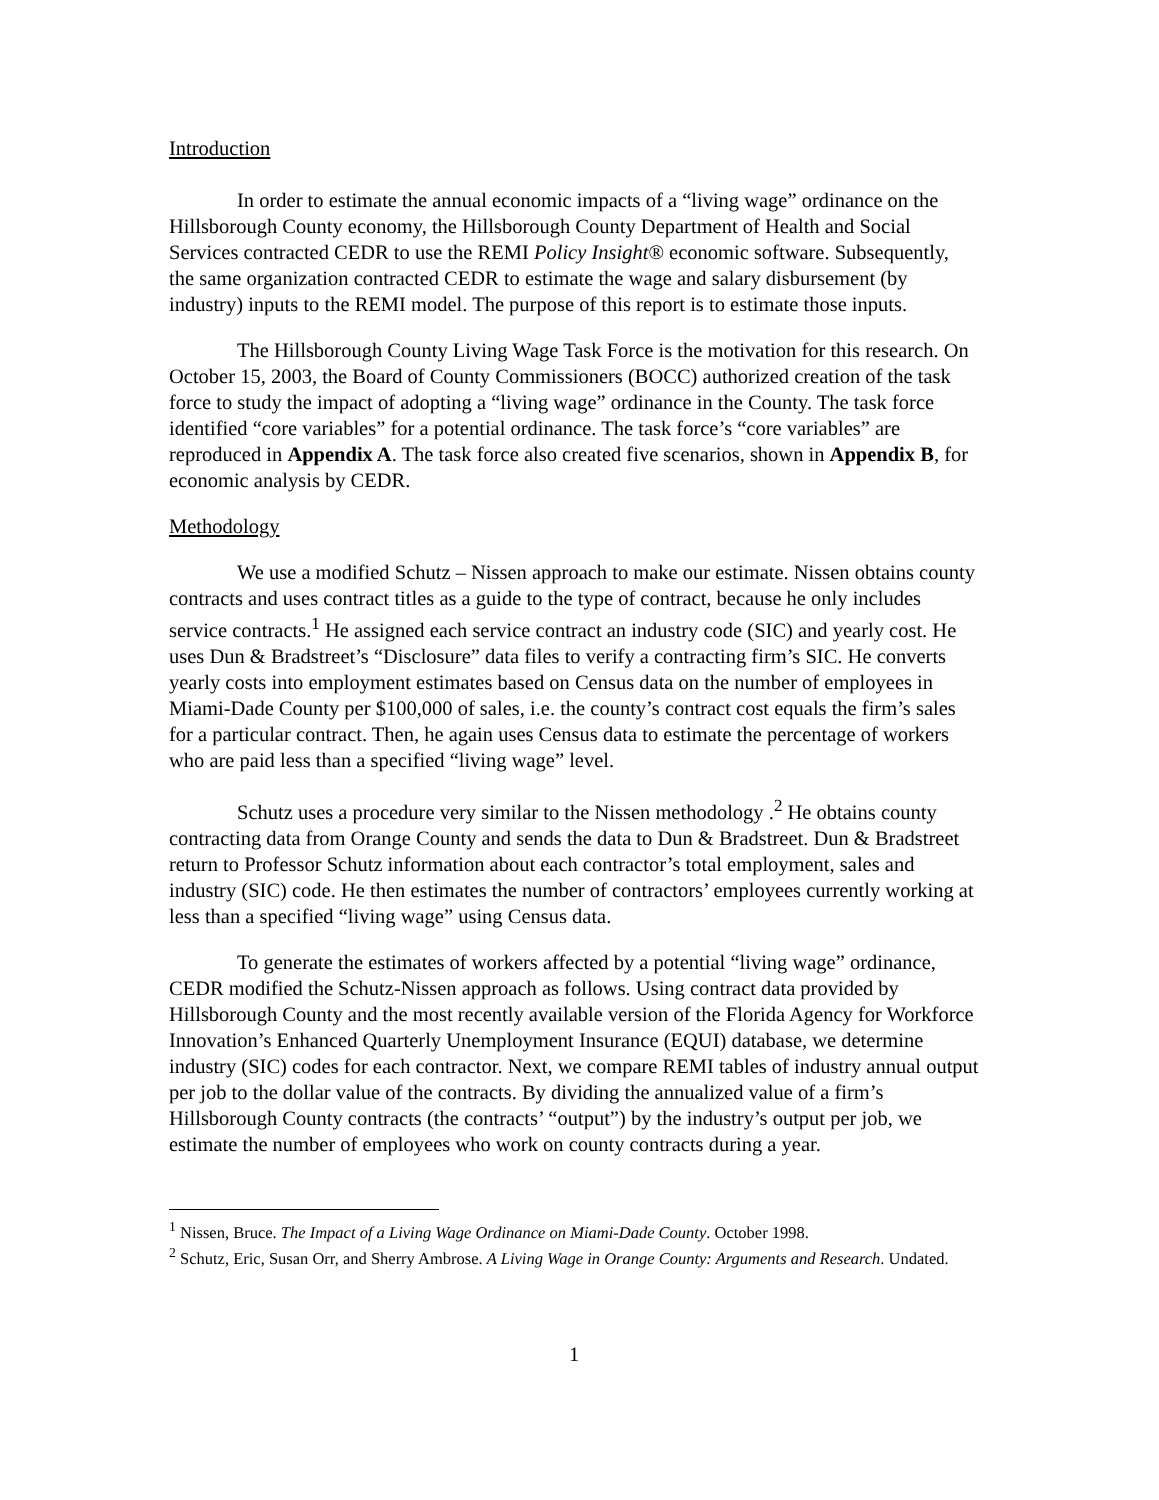Introduction
In order to estimate the annual economic impacts of a “living wage” ordinance on the Hillsborough County economy, the Hillsborough County Department of Health and Social Services contracted CEDR to use the REMI Policy Insight® economic software. Subsequently, the same organization contracted CEDR to estimate the wage and salary disbursement (by industry) inputs to the REMI model. The purpose of this report is to estimate those inputs.
The Hillsborough County Living Wage Task Force is the motivation for this research. On October 15, 2003, the Board of County Commissioners (BOCC) authorized creation of the task force to study the impact of adopting a “living wage” ordinance in the County. The task force identified “core variables” for a potential ordinance. The task force’s “core variables” are reproduced in Appendix A. The task force also created five scenarios, shown in Appendix B, for economic analysis by CEDR.
Methodology
We use a modified Schutz – Nissen approach to make our estimate. Nissen obtains county contracts and uses contract titles as a guide to the type of contract, because he only includes service contracts.<sup>1</sup> He assigned each service contract an industry code (SIC) and yearly cost. He uses Dun & Bradstreet’s “Disclosure” data files to verify a contracting firm’s SIC. He converts yearly costs into employment estimates based on Census data on the number of employees in Miami-Dade County per $100,000 of sales, i.e. the county’s contract cost equals the firm’s sales for a particular contract. Then, he again uses Census data to estimate the percentage of workers who are paid less than a specified “living wage” level.
Schutz uses a procedure very similar to the Nissen methodology .<sup>2</sup> He obtains county contracting data from Orange County and sends the data to Dun & Bradstreet. Dun & Bradstreet return to Professor Schutz information about each contractor’s total employment, sales and industry (SIC) code. He then estimates the number of contractors’ employees currently working at less than a specified “living wage” using Census data.
To generate the estimates of workers affected by a potential “living wage” ordinance, CEDR modified the Schutz-Nissen approach as follows. Using contract data provided by Hillsborough County and the most recently available version of the Florida Agency for Workforce Innovation’s Enhanced Quarterly Unemployment Insurance (EQUI) database, we determine industry (SIC) codes for each contractor. Next, we compare REMI tables of industry annual output per job to the dollar value of the contracts. By dividing the annualized value of a firm’s Hillsborough County contracts (the contracts’ “output”) by the industry’s output per job, we estimate the number of employees who work on county contracts during a year.
<sup>1</sup> Nissen, Bruce. The Impact of a Living Wage Ordinance on Miami-Dade County. October 1998.
<sup>2</sup> Schutz, Eric, Susan Orr, and Sherry Ambrose. A Living Wage in Orange County: Arguments and Research. Undated.
1